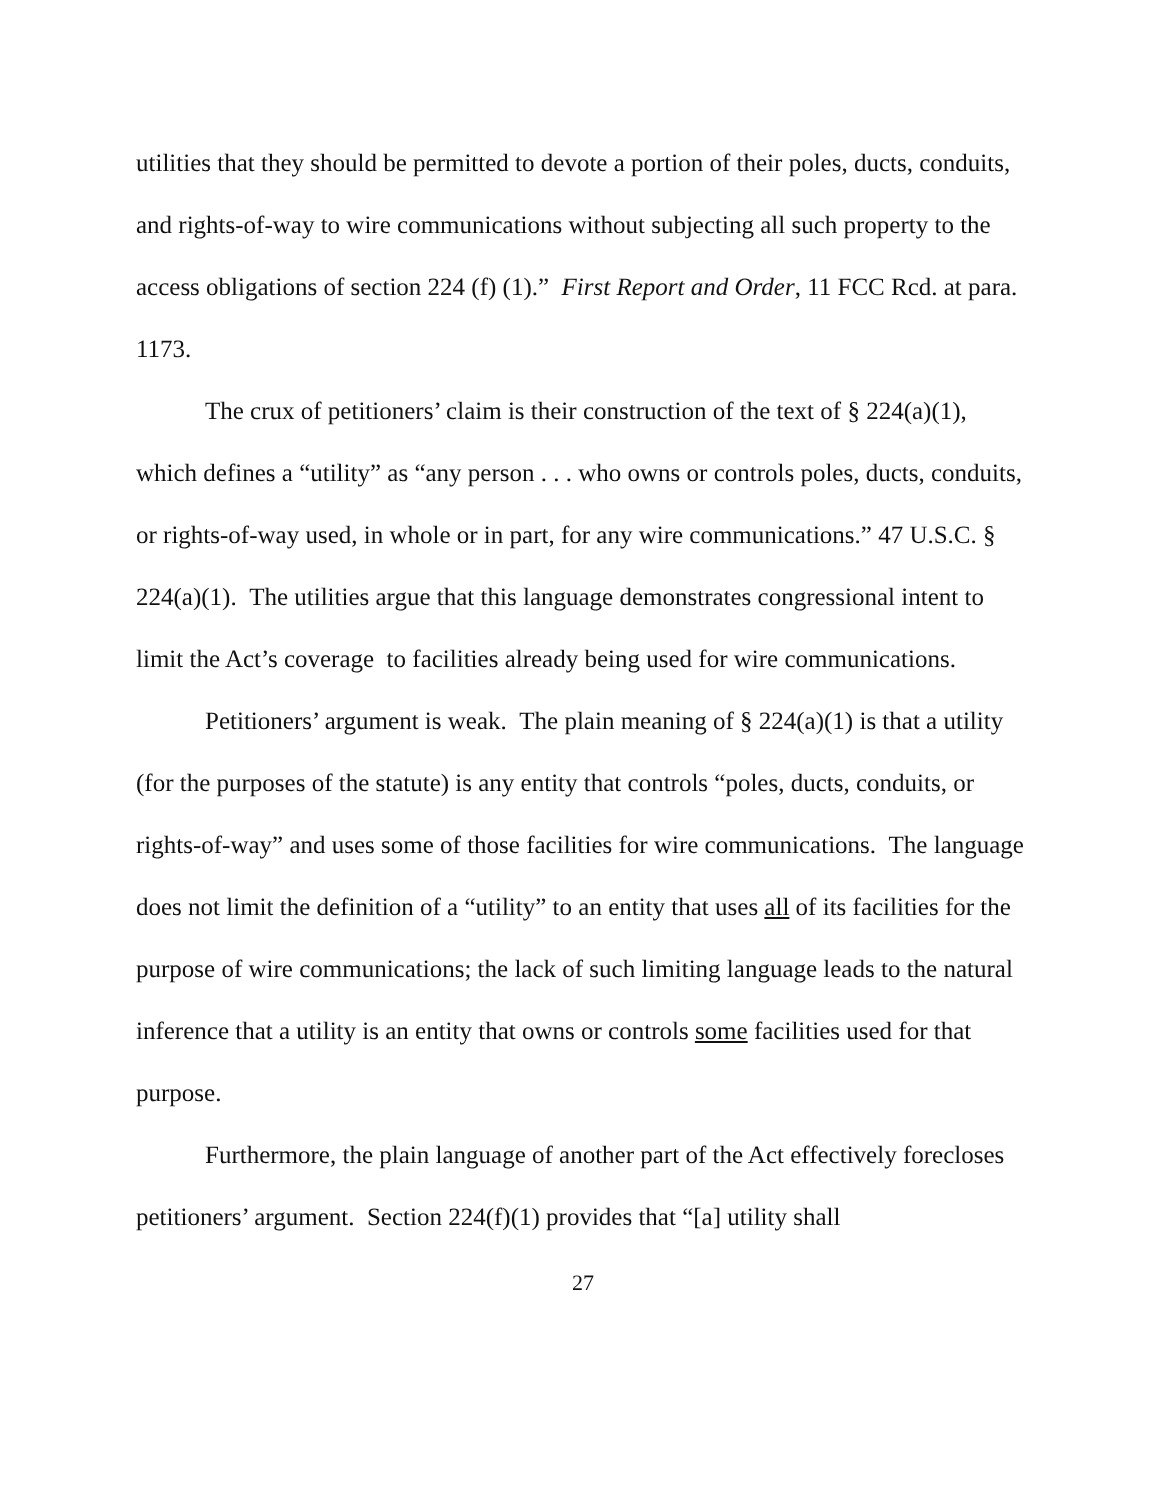utilities that they should be permitted to devote a portion of their poles, ducts, conduits, and rights-of-way to wire communications without subjecting all such property to the access obligations of section 224 (f) (1).” First Report and Order, 11 FCC Rcd. at para. 1173.
The crux of petitioners’ claim is their construction of the text of § 224(a)(1), which defines a “utility” as “any person . . . who owns or controls poles, ducts, conduits, or rights-of-way used, in whole or in part, for any wire communications.” 47 U.S.C. § 224(a)(1). The utilities argue that this language demonstrates congressional intent to limit the Act’s coverage to facilities already being used for wire communications.
Petitioners’ argument is weak. The plain meaning of § 224(a)(1) is that a utility (for the purposes of the statute) is any entity that controls “poles, ducts, conduits, or rights-of-way” and uses some of those facilities for wire communications. The language does not limit the definition of a “utility” to an entity that uses all of its facilities for the purpose of wire communications; the lack of such limiting language leads to the natural inference that a utility is an entity that owns or controls some facilities used for that purpose.
Furthermore, the plain language of another part of the Act effectively forecloses petitioners’ argument. Section 224(f)(1) provides that “[a] utility shall
27